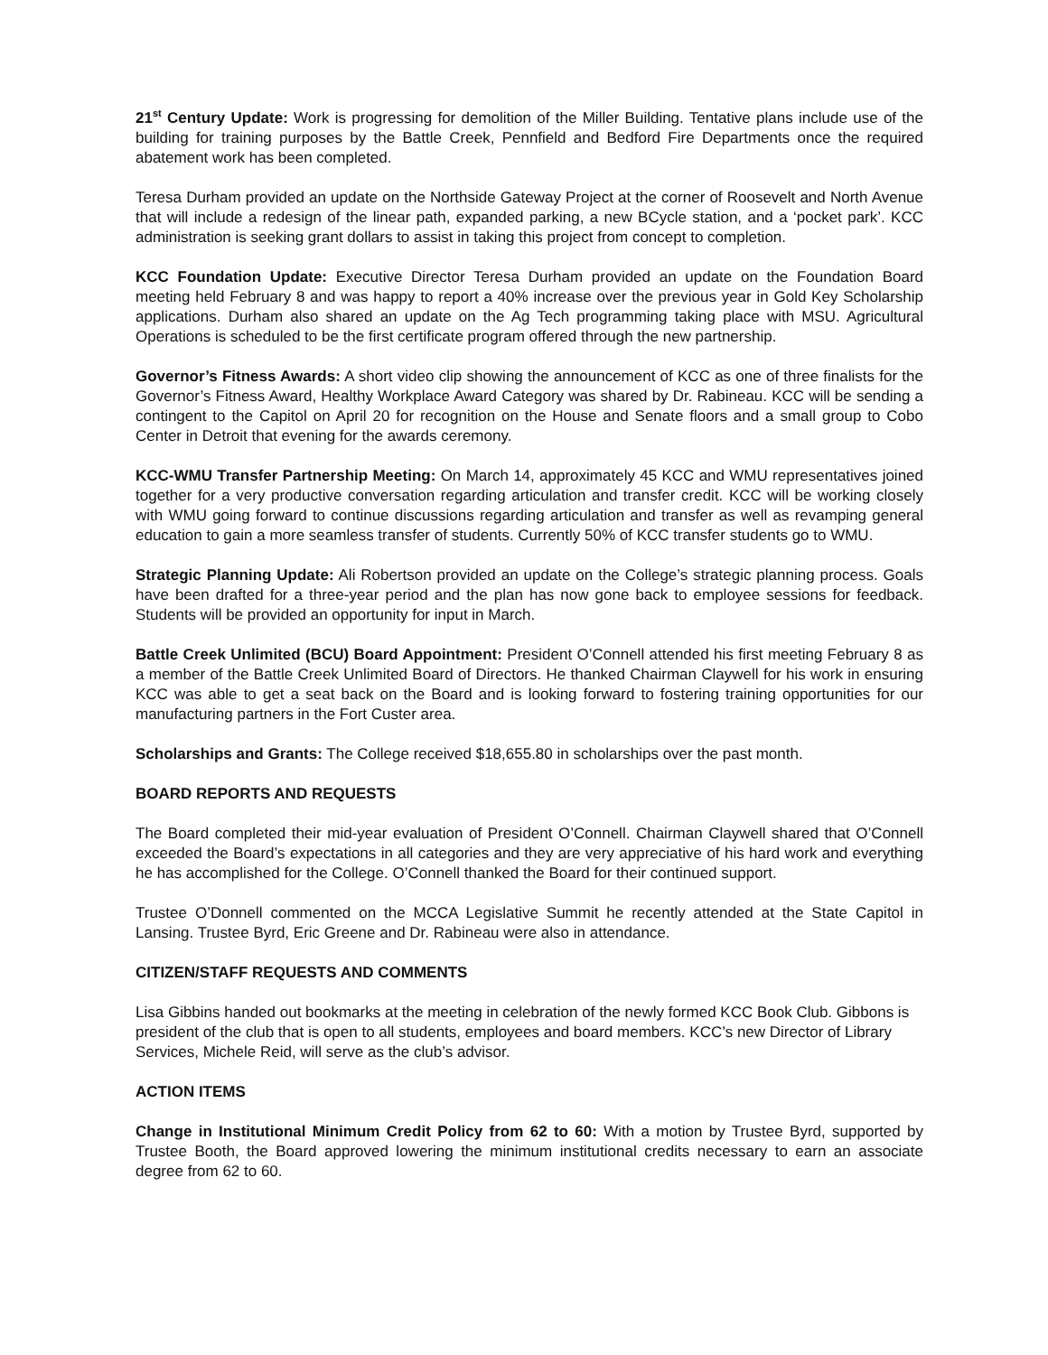21<sup>st</sup> Century Update: Work is progressing for demolition of the Miller Building. Tentative plans include use of the building for training purposes by the Battle Creek, Pennfield and Bedford Fire Departments once the required abatement work has been completed.
Teresa Durham provided an update on the Northside Gateway Project at the corner of Roosevelt and North Avenue that will include a redesign of the linear path, expanded parking, a new BCycle station, and a ‘pocket park’. KCC administration is seeking grant dollars to assist in taking this project from concept to completion.
KCC Foundation Update: Executive Director Teresa Durham provided an update on the Foundation Board meeting held February 8 and was happy to report a 40% increase over the previous year in Gold Key Scholarship applications. Durham also shared an update on the Ag Tech programming taking place with MSU. Agricultural Operations is scheduled to be the first certificate program offered through the new partnership.
Governor’s Fitness Awards: A short video clip showing the announcement of KCC as one of three finalists for the Governor’s Fitness Award, Healthy Workplace Award Category was shared by Dr. Rabineau. KCC will be sending a contingent to the Capitol on April 20 for recognition on the House and Senate floors and a small group to Cobo Center in Detroit that evening for the awards ceremony.
KCC-WMU Transfer Partnership Meeting: On March 14, approximately 45 KCC and WMU representatives joined together for a very productive conversation regarding articulation and transfer credit. KCC will be working closely with WMU going forward to continue discussions regarding articulation and transfer as well as revamping general education to gain a more seamless transfer of students. Currently 50% of KCC transfer students go to WMU.
Strategic Planning Update: Ali Robertson provided an update on the College’s strategic planning process. Goals have been drafted for a three-year period and the plan has now gone back to employee sessions for feedback. Students will be provided an opportunity for input in March.
Battle Creek Unlimited (BCU) Board Appointment: President O’Connell attended his first meeting February 8 as a member of the Battle Creek Unlimited Board of Directors. He thanked Chairman Claywell for his work in ensuring KCC was able to get a seat back on the Board and is looking forward to fostering training opportunities for our manufacturing partners in the Fort Custer area.
Scholarships and Grants: The College received $18,655.80 in scholarships over the past month.
BOARD REPORTS AND REQUESTS
The Board completed their mid-year evaluation of President O’Connell. Chairman Claywell shared that O’Connell exceeded the Board’s expectations in all categories and they are very appreciative of his hard work and everything he has accomplished for the College. O’Connell thanked the Board for their continued support.
Trustee O’Donnell commented on the MCCA Legislative Summit he recently attended at the State Capitol in Lansing. Trustee Byrd, Eric Greene and Dr. Rabineau were also in attendance.
CITIZEN/STAFF REQUESTS AND COMMENTS
Lisa Gibbins handed out bookmarks at the meeting in celebration of the newly formed KCC Book Club. Gibbons is president of the club that is open to all students, employees and board members. KCC’s new Director of Library Services, Michele Reid, will serve as the club’s advisor.
ACTION ITEMS
Change in Institutional Minimum Credit Policy from 62 to 60: With a motion by Trustee Byrd, supported by Trustee Booth, the Board approved lowering the minimum institutional credits necessary to earn an associate degree from 62 to 60.